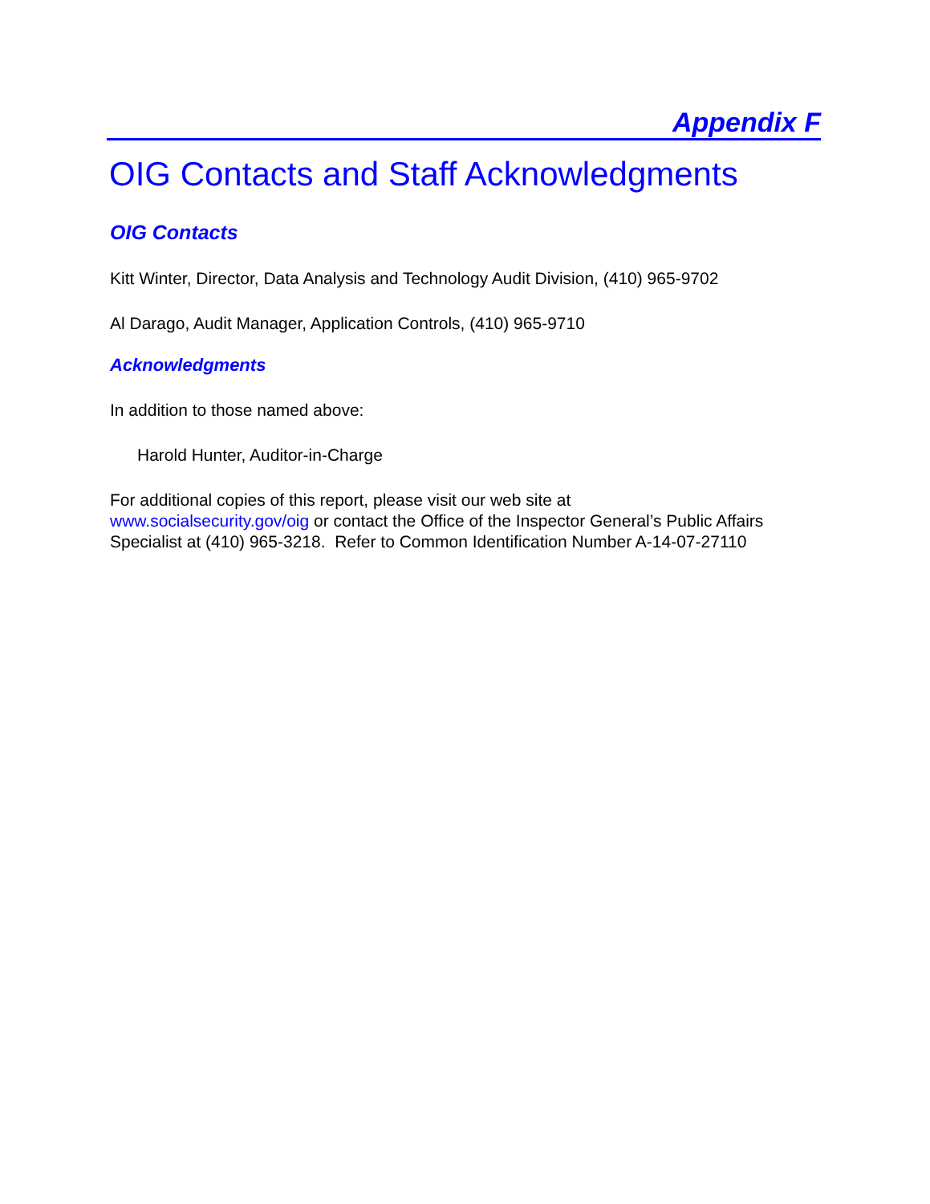Appendix F
OIG Contacts and Staff Acknowledgments
OIG Contacts
Kitt Winter, Director, Data Analysis and Technology Audit Division, (410) 965-9702
Al Darago, Audit Manager, Application Controls, (410) 965-9710
Acknowledgments
In addition to those named above:
Harold Hunter, Auditor-in-Charge
For additional copies of this report, please visit our web site at
www.socialsecurity.gov/oig or contact the Office of the Inspector General’s Public Affairs Specialist at (410) 965-3218. Refer to Common Identification Number A-14-07-27110